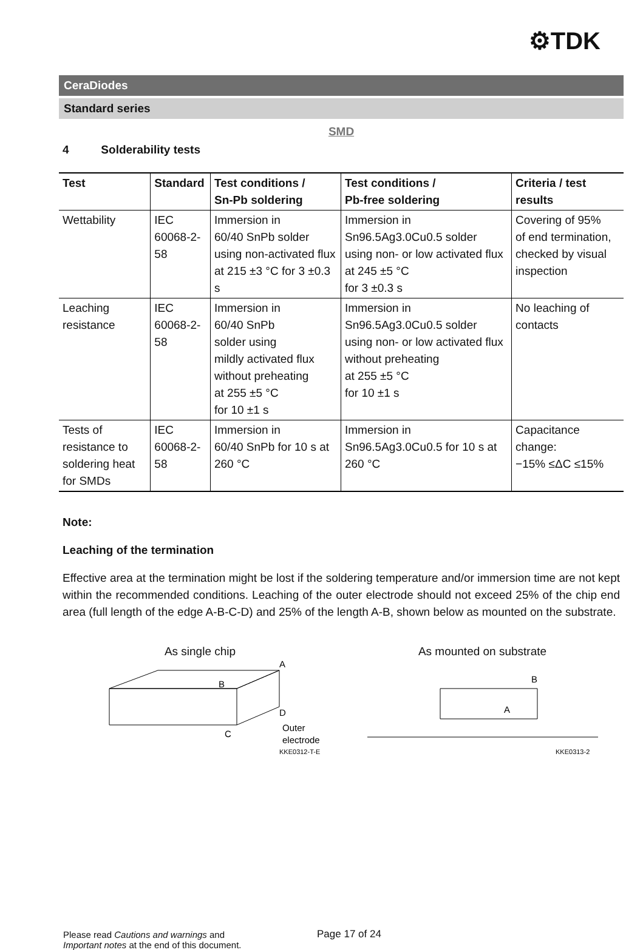⚙TDK
CeraDiodes
Standard series
SMD
4 Solderability tests
| Test | Standard | Test conditions / Sn-Pb soldering | Test conditions / Pb-free soldering | Criteria / test results |
| --- | --- | --- | --- | --- |
| Wettability | IEC 60068-2-58 | Immersion in 60/40 SnPb solder using non-activated flux at 215 ±3 °C for 3 ±0.3 s | Immersion in Sn96.5Ag3.0Cu0.5 solder using non- or low activated flux at 245 ±5 °C for 3 ±0.3 s | Covering of 95% of end termination, checked by visual inspection |
| Leaching resistance | IEC 60068-2-58 | Immersion in 60/40 SnPb solder using mildly activated flux without preheating at 255 ±5 °C for 10 ±1 s | Immersion in Sn96.5Ag3.0Cu0.5 solder using non- or low activated flux without preheating at 255 ±5 °C for 10 ±1 s | No leaching of contacts |
| Tests of resistance to soldering heat for SMDs | IEC 60068-2-58 | Immersion in 60/40 SnPb for 10 s at 260 °C | Immersion in Sn96.5Ag3.0Cu0.5 for 10 s at 260 °C | Capacitance change: −15% ≤ΔC ≤15% |
Note:
Leaching of the termination
Effective area at the termination might be lost if the soldering temperature and/or immersion time are not kept within the recommended conditions. Leaching of the outer electrode should not exceed 25% of the chip end area (full length of the edge A-B-C-D) and 25% of the length A-B, shown below as mounted on the substrate.
As single chip
B
A
D
C
Outer
electrode
KKE0312-T-E
As mounted on substrate
B
A
KKE0313-2
Please read Cautions and warnings and
Important notes at the end of this document.
Page 17 of 24